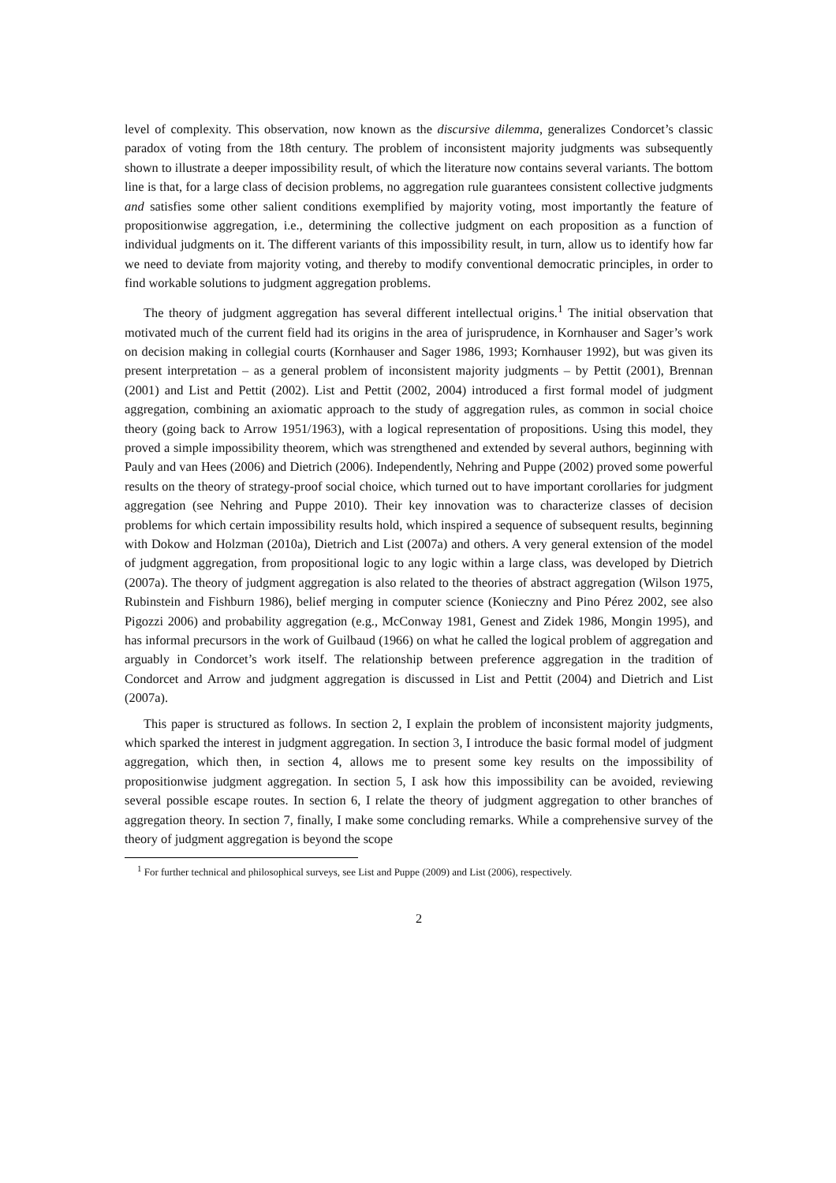level of complexity. This observation, now known as the discursive dilemma, generalizes Condorcet’s classic paradox of voting from the 18th century. The problem of inconsistent majority judgments was subsequently shown to illustrate a deeper impossibility result, of which the literature now contains several variants. The bottom line is that, for a large class of decision problems, no aggregation rule guarantees consistent collective judgments and satisfies some other salient conditions exemplified by majority voting, most importantly the feature of propositionwise aggregation, i.e., determining the collective judgment on each proposition as a function of individual judgments on it. The different variants of this impossibility result, in turn, allow us to identify how far we need to deviate from majority voting, and thereby to modify conventional democratic principles, in order to find workable solutions to judgment aggregation problems.
The theory of judgment aggregation has several different intellectual origins.<sup>1</sup> The initial observation that motivated much of the current field had its origins in the area of jurisprudence, in Kornhauser and Sager’s work on decision making in collegial courts (Kornhauser and Sager 1986, 1993; Kornhauser 1992), but was given its present interpretation – as a general problem of inconsistent majority judgments – by Pettit (2001), Brennan (2001) and List and Pettit (2002). List and Pettit (2002, 2004) introduced a first formal model of judgment aggregation, combining an axiomatic approach to the study of aggregation rules, as common in social choice theory (going back to Arrow 1951/1963), with a logical representation of propositions. Using this model, they proved a simple impossibility theorem, which was strengthened and extended by several authors, beginning with Pauly and van Hees (2006) and Dietrich (2006). Independently, Nehring and Puppe (2002) proved some powerful results on the theory of strategy-proof social choice, which turned out to have important corollaries for judgment aggregation (see Nehring and Puppe 2010). Their key innovation was to characterize classes of decision problems for which certain impossibility results hold, which inspired a sequence of subsequent results, beginning with Dokow and Holzman (2010a), Dietrich and List (2007a) and others. A very general extension of the model of judgment aggregation, from propositional logic to any logic within a large class, was developed by Dietrich (2007a). The theory of judgment aggregation is also related to the theories of abstract aggregation (Wilson 1975, Rubinstein and Fishburn 1986), belief merging in computer science (Konieczny and Pino Pérez 2002, see also Pigozzi 2006) and probability aggregation (e.g., McConway 1981, Genest and Zidek 1986, Mongin 1995), and has informal precursors in the work of Guilbaud (1966) on what he called the logical problem of aggregation and arguably in Condorcet’s work itself. The relationship between preference aggregation in the tradition of Condorcet and Arrow and judgment aggregation is discussed in List and Pettit (2004) and Dietrich and List (2007a).
This paper is structured as follows. In section 2, I explain the problem of inconsistent majority judgments, which sparked the interest in judgment aggregation. In section 3, I introduce the basic formal model of judgment aggregation, which then, in section 4, allows me to present some key results on the impossibility of propositionwise judgment aggregation. In section 5, I ask how this impossibility can be avoided, reviewing several possible escape routes. In section 6, I relate the theory of judgment aggregation to other branches of aggregation theory. In section 7, finally, I make some concluding remarks. While a comprehensive survey of the theory of judgment aggregation is beyond the scope
<sup>1</sup> For further technical and philosophical surveys, see List and Puppe (2009) and List (2006), respectively.
2